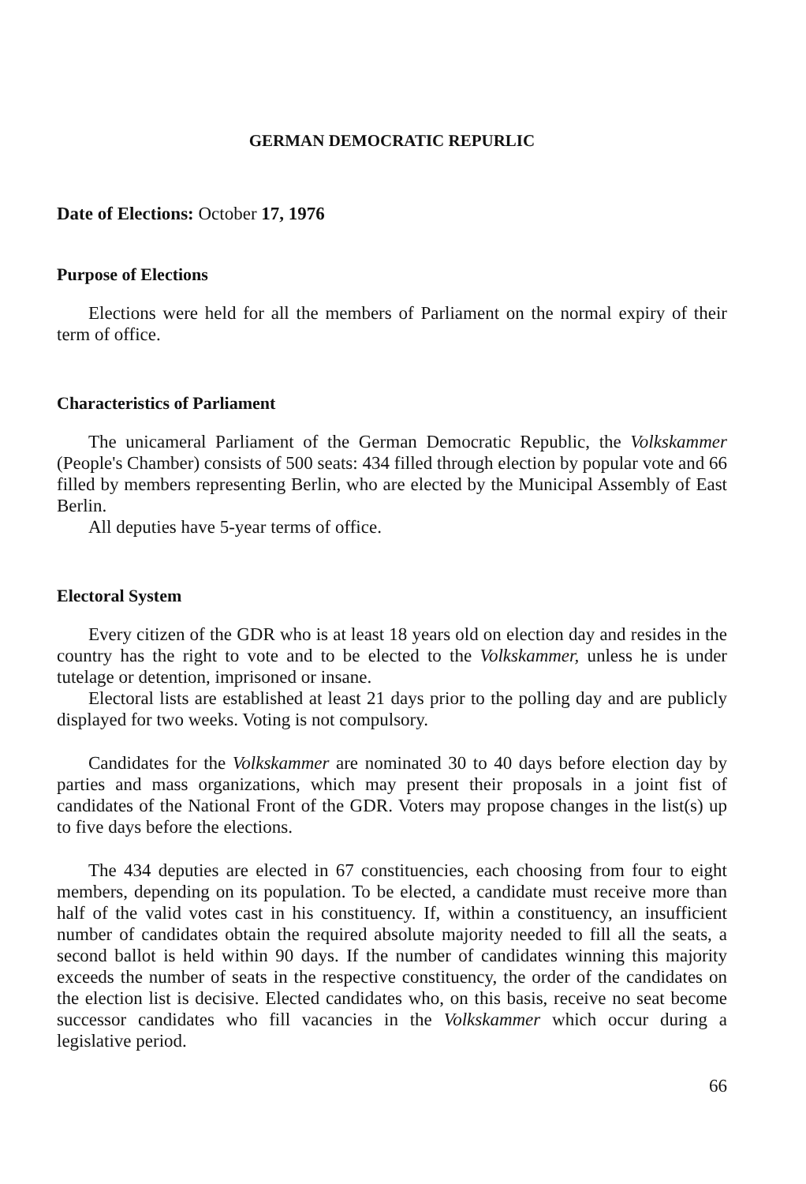GERMAN DEMOCRATIC REPURLIC
Date of Elections: October 17, 1976
Purpose of Elections
Elections were held for all the members of Parliament on the normal expiry of their term of office.
Characteristics of Parliament
The unicameral Parliament of the German Democratic Republic, the Volkskammer (People's Chamber) consists of 500 seats: 434 filled through election by popular vote and 66 filled by members representing Berlin, who are elected by the Municipal Assembly of East Berlin.
All deputies have 5-year terms of office.
Electoral System
Every citizen of the GDR who is at least 18 years old on election day and resides in the country has the right to vote and to be elected to the Volkskammer, unless he is under tutelage or detention, imprisoned or insane.
Electoral lists are established at least 21 days prior to the polling day and are publicly displayed for two weeks. Voting is not compulsory.
Candidates for the Volkskammer are nominated 30 to 40 days before election day by parties and mass organizations, which may present their proposals in a joint fist of candidates of the National Front of the GDR. Voters may propose changes in the list(s) up to five days before the elections.
The 434 deputies are elected in 67 constituencies, each choosing from four to eight members, depending on its population. To be elected, a candidate must receive more than half of the valid votes cast in his constituency. If, within a constituency, an insufficient number of candidates obtain the required absolute majority needed to fill all the seats, a second ballot is held within 90 days. If the number of candidates winning this majority exceeds the number of seats in the respective constituency, the order of the candidates on the election list is decisive. Elected candidates who, on this basis, receive no seat become successor candidates who fill vacancies in the Volkskammer which occur during a legislative period.
66